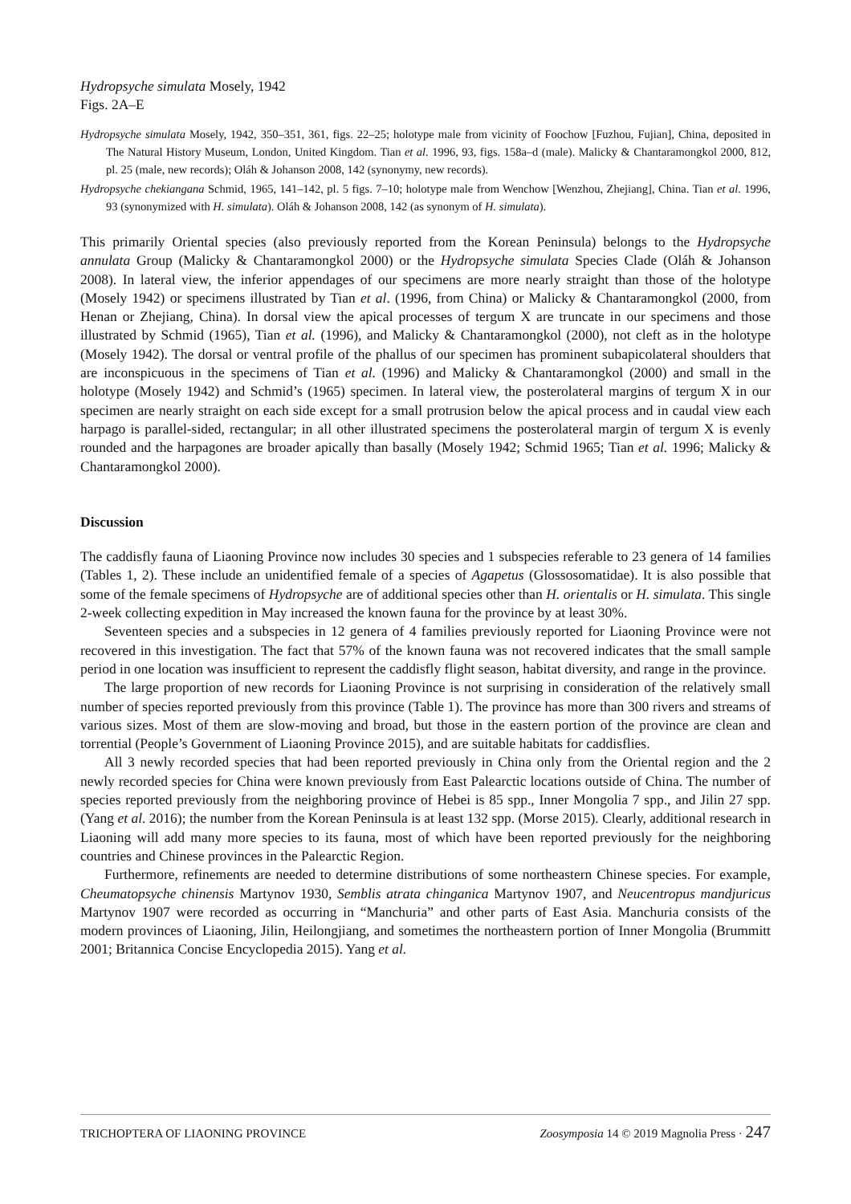Hydropsyche simulata Mosely, 1942
Figs. 2A–E
Hydropsyche simulata Mosely, 1942, 350–351, 361, figs. 22–25; holotype male from vicinity of Foochow [Fuzhou, Fujian], China, deposited in The Natural History Museum, London, United Kingdom. Tian et al. 1996, 93, figs. 158a–d (male). Malicky & Chantaramongkol 2000, 812, pl. 25 (male, new records); Oláh & Johanson 2008, 142 (synonymy, new records).
Hydropsyche chekiangana Schmid, 1965, 141–142, pl. 5 figs. 7–10; holotype male from Wenchow [Wenzhou, Zhejiang], China. Tian et al. 1996, 93 (synonymized with H. simulata). Oláh & Johanson 2008, 142 (as synonym of H. simulata).
This primarily Oriental species (also previously reported from the Korean Peninsula) belongs to the Hydropsyche annulata Group (Malicky & Chantaramongkol 2000) or the Hydropsyche simulata Species Clade (Oláh & Johanson 2008). In lateral view, the inferior appendages of our specimens are more nearly straight than those of the holotype (Mosely 1942) or specimens illustrated by Tian et al. (1996, from China) or Malicky & Chantaramongkol (2000, from Henan or Zhejiang, China). In dorsal view the apical processes of tergum X are truncate in our specimens and those illustrated by Schmid (1965), Tian et al. (1996), and Malicky & Chantaramongkol (2000), not cleft as in the holotype (Mosely 1942). The dorsal or ventral profile of the phallus of our specimen has prominent subapicolateral shoulders that are inconspicuous in the specimens of Tian et al. (1996) and Malicky & Chantaramongkol (2000) and small in the holotype (Mosely 1942) and Schmid’s (1965) specimen. In lateral view, the posterolateral margins of tergum X in our specimen are nearly straight on each side except for a small protrusion below the apical process and in caudal view each harpago is parallel-sided, rectangular; in all other illustrated specimens the posterolateral margin of tergum X is evenly rounded and the harpagones are broader apically than basally (Mosely 1942; Schmid 1965; Tian et al. 1996; Malicky & Chantaramongkol 2000).
Discussion
The caddisfly fauna of Liaoning Province now includes 30 species and 1 subspecies referable to 23 genera of 14 families (Tables 1, 2). These include an unidentified female of a species of Agapetus (Glossosomatidae). It is also possible that some of the female specimens of Hydropsyche are of additional species other than H. orientalis or H. simulata. This single 2-week collecting expedition in May increased the known fauna for the province by at least 30%.
Seventeen species and a subspecies in 12 genera of 4 families previously reported for Liaoning Province were not recovered in this investigation. The fact that 57% of the known fauna was not recovered indicates that the small sample period in one location was insufficient to represent the caddisfly flight season, habitat diversity, and range in the province.
The large proportion of new records for Liaoning Province is not surprising in consideration of the relatively small number of species reported previously from this province (Table 1). The province has more than 300 rivers and streams of various sizes. Most of them are slow-moving and broad, but those in the eastern portion of the province are clean and torrential (People’s Government of Liaoning Province 2015), and are suitable habitats for caddisflies.
All 3 newly recorded species that had been reported previously in China only from the Oriental region and the 2 newly recorded species for China were known previously from East Palearctic locations outside of China. The number of species reported previously from the neighboring province of Hebei is 85 spp., Inner Mongolia 7 spp., and Jilin 27 spp. (Yang et al. 2016); the number from the Korean Peninsula is at least 132 spp. (Morse 2015). Clearly, additional research in Liaoning will add many more species to its fauna, most of which have been reported previously for the neighboring countries and Chinese provinces in the Palearctic Region.
Furthermore, refinements are needed to determine distributions of some northeastern Chinese species. For example, Cheumatopsyche chinensis Martynov 1930, Semblis atrata chinganica Martynov 1907, and Neucentropus mandjuricus Martynov 1907 were recorded as occurring in “Manchuria” and other parts of East Asia. Manchuria consists of the modern provinces of Liaoning, Jilin, Heilongjiang, and sometimes the northeastern portion of Inner Mongolia (Brummitt 2001; Britannica Concise Encyclopedia 2015). Yang et al.
TRICHOPTERA OF LIAONING PROVINCE Zoosymposia 14 © 2019 Magnolia Press · 247